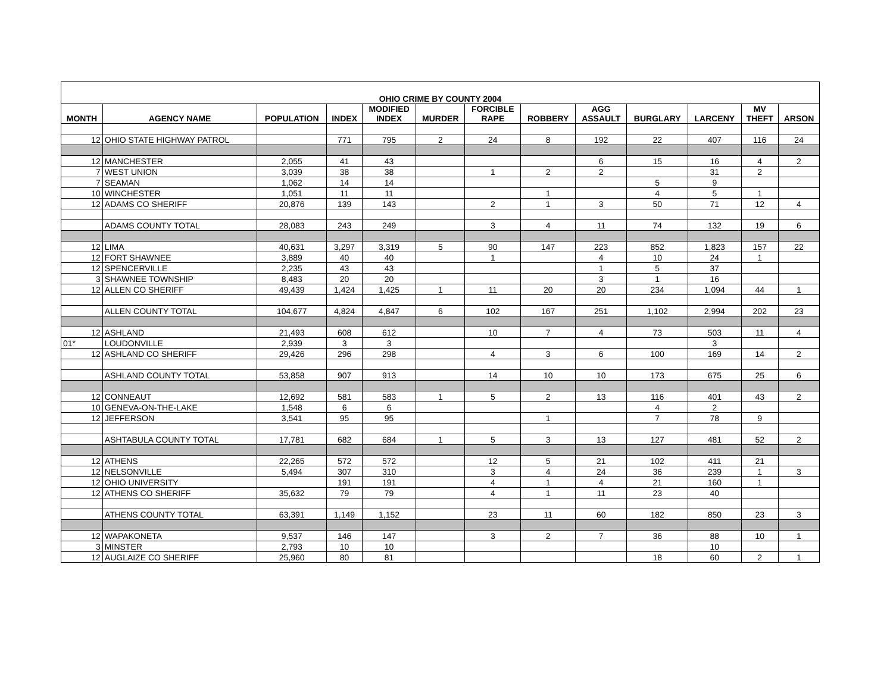| OHIO CRIME BY COUNTY 2004 | | | | | | | | | | | | |
| --- | --- | --- | --- | --- | --- | --- | --- | --- | --- | --- | --- | --- |
| MONTH | AGENCY NAME | POPULATION | INDEX | MODIFIED INDEX | MURDER | FORCIBLE RAPE | ROBBERY | AGG ASSAULT | BURGLARY | LARCENY | MV THEFT | ARSON |
| 12 | OHIO STATE HIGHWAY PATROL | | 771 | 795 | 2 | 24 | 8 | 192 | 22 | 407 | 116 | 24 |
| 12 | MANCHESTER | 2,055 | 41 | 43 | | | | 6 | 15 | 16 | 4 | 2 |
| 7 | WEST UNION | 3,039 | 38 | 38 | | 1 | 2 | 2 | | 31 | 2 | |
| 7 | SEAMAN | 1,062 | 14 | 14 | | | | | 5 | 9 | | |
| 10 | WINCHESTER | 1,051 | 11 | 11 | | | 1 | | 4 | 5 | 1 | |
| 12 | ADAMS CO SHERIFF | 20,876 | 139 | 143 | | 2 | 1 | 3 | 50 | 71 | 12 | 4 |
| | ADAMS COUNTY TOTAL | 28,083 | 243 | 249 | | 3 | 4 | 11 | 74 | 132 | 19 | 6 |
| 12 | LIMA | 40,631 | 3,297 | 3,319 | 5 | 90 | 147 | 223 | 852 | 1,823 | 157 | 22 |
| 12 | FORT SHAWNEE | 3,889 | 40 | 40 | | 1 | | 4 | 10 | 24 | 1 | |
| 12 | SPENCERVILLE | 2,235 | 43 | 43 | | | | 1 | 5 | 37 | | |
| 3 | SHAWNEE TOWNSHIP | 8,483 | 20 | 20 | | | | 3 | 1 | 16 | | |
| 12 | ALLEN CO SHERIFF | 49,439 | 1,424 | 1,425 | 1 | 11 | 20 | 20 | 234 | 1,094 | 44 | 1 |
| | ALLEN COUNTY TOTAL | 104,677 | 4,824 | 4,847 | 6 | 102 | 167 | 251 | 1,102 | 2,994 | 202 | 23 |
| 12 | ASHLAND | 21,493 | 608 | 612 | | 10 | 7 | 4 | 73 | 503 | 11 | 4 |
| 01* | LOUDONVILLE | 2,939 | 3 | 3 | | | | | | 3 | | |
| 12 | ASHLAND CO SHERIFF | 29,426 | 296 | 298 | | 4 | 3 | 6 | 100 | 169 | 14 | 2 |
| | ASHLAND COUNTY TOTAL | 53,858 | 907 | 913 | | 14 | 10 | 10 | 173 | 675 | 25 | 6 |
| 12 | CONNEAUT | 12,692 | 581 | 583 | 1 | 5 | 2 | 13 | 116 | 401 | 43 | 2 |
| 10 | GENEVA-ON-THE-LAKE | 1,548 | 6 | 6 | | | | | 4 | 2 | | |
| 12 | JEFFERSON | 3,541 | 95 | 95 | | | 1 | | 7 | 78 | 9 | |
| | ASHTABULA COUNTY TOTAL | 17,781 | 682 | 684 | 1 | 5 | 3 | 13 | 127 | 481 | 52 | 2 |
| 12 | ATHENS | 22,265 | 572 | 572 | | 12 | 5 | 21 | 102 | 411 | 21 | |
| 12 | NELSONVILLE | 5,494 | 307 | 310 | | 3 | 4 | 24 | 36 | 239 | 1 | 3 |
| 12 | OHIO UNIVERSITY | | 191 | 191 | | 4 | 1 | 4 | 21 | 160 | 1 | |
| 12 | ATHENS CO SHERIFF | 35,632 | 79 | 79 | | 4 | 1 | 11 | 23 | 40 | | |
| | ATHENS COUNTY TOTAL | 63,391 | 1,149 | 1,152 | | 23 | 11 | 60 | 182 | 850 | 23 | 3 |
| 12 | WAPAKONETA | 9,537 | 146 | 147 | | 3 | 2 | 7 | 36 | 88 | 10 | 1 |
| 3 | MINSTER | 2,793 | 10 | 10 | | | | | | 10 | | |
| 12 | AUGLAIZE CO SHERIFF | 25,960 | 80 | 81 | | | | | 18 | 60 | 2 | 1 |